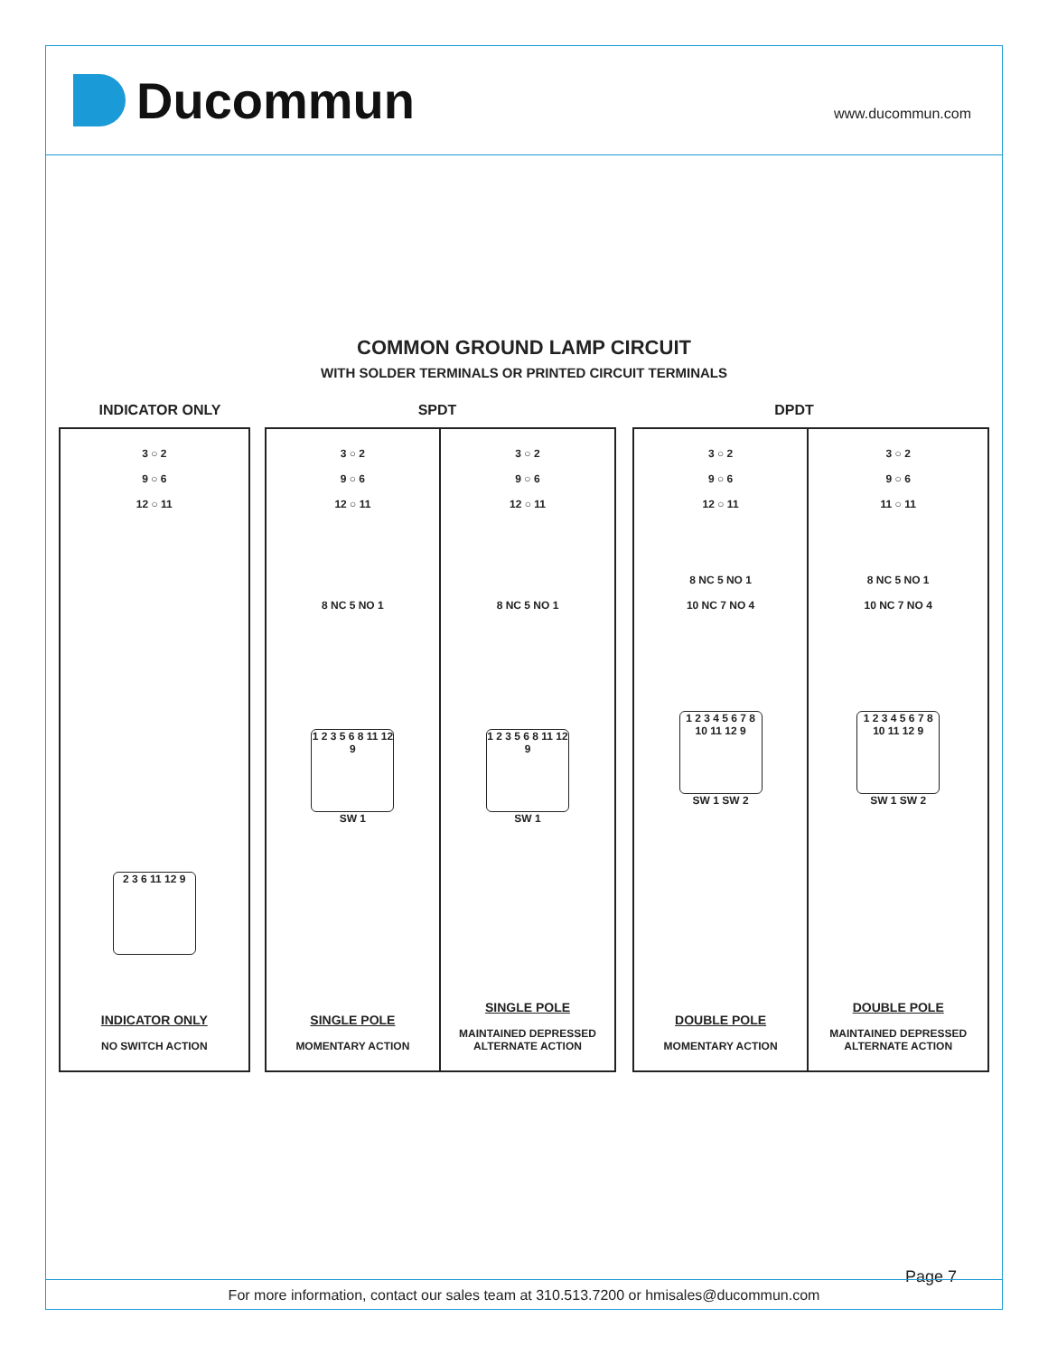Ducommun
www.ducommun.com
COMMON GROUND LAMP CIRCUIT
WITH SOLDER TERMINALS OR PRINTED CIRCUIT TERMINALS
INDICATOR ONLY SPDT DPDT
3 ○ 2
9 ○ 6
12 ○ 11
2 3 6 11 12 9
INDICATOR ONLY
NO SWITCH ACTION
3 ○ 2
9 ○ 6
12 ○ 11
8 NC 5 NO 1
1 2 3 5 6 8 11 12 9
SW 1
SINGLE POLE
MOMENTARY ACTION
3 ○ 2
9 ○ 6
12 ○ 11
8 NC 5 NO 1
1 2 3 5 6 8 11 12 9
SW 1
SINGLE POLE
MAINTAINED DEPRESSED
ALTERNATE ACTION
3 ○ 2
9 ○ 6
12 ○ 11
8 NC 5 NO 1
10 NC 7 NO 4
1 2 3 4 5 6 7 8 10 11 12 9
SW 1 SW 2
DOUBLE POLE
MOMENTARY ACTION
3 ○ 2
9 ○ 6
11 ○ 11
8 NC 5 NO 1
10 NC 7 NO 4
1 2 3 4 5 6 7 8 10 11 12 9
SW 1 SW 2
DOUBLE POLE
MAINTAINED DEPRESSED
ALTERNATE ACTION
Page 7
For more information, contact our sales team at 310.513.7200 or hmisales@ducommun.com